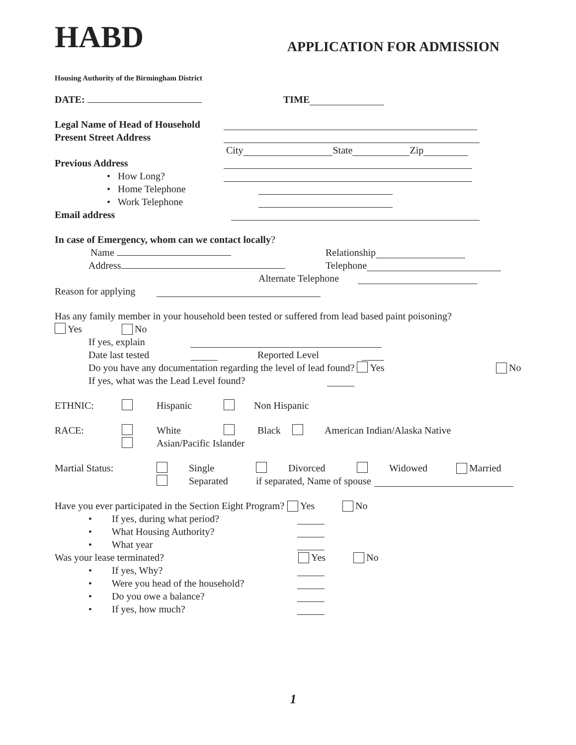HABD APPLICATION FOR ADMISSION
Housing Authority of the Birmingham District
DATE: TIME
Legal Name of Head of Household
Present Street Address
City State Zip
Previous Address
• How Long?
• Home Telephone
• Work Telephone
Email address
In case of Emergency, whom can we contact locally?
Name Relationship
Address Telephone
Alternate Telephone
Reason for applying
Has any family member in your household been tested or suffered from lead based paint poisoning?
Yes No
If yes, explain
Date last tested Reported Level
Do you have any documentation regarding the level of lead found? Yes No
If yes, what was the Lead Level found?
ETHNIC:
Hispanic Non Hispanic
RACE: White Black American Indian/Alaska Native
Asian/Pacific Islander
Martial Status: Single Divorced Widowed Married
Separated if separated, Name of spouse
Have you ever participated in the Section Eight Program? Yes No
• If yes, during what period?
• What Housing Authority?
• What year
Was your lease terminated? Yes No
• If yes, Why?
• Were you head of the household?
• Do you owe a balance?
• If yes, how much?
1